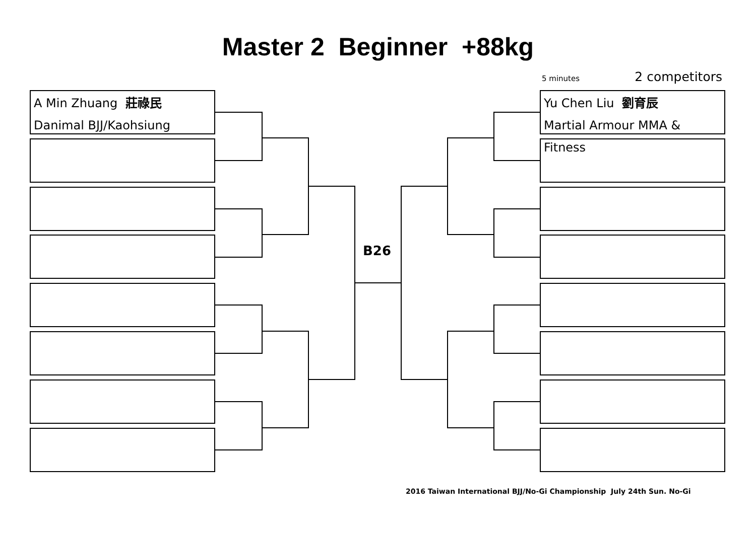Master 2 Beginner +88kg
5 minutes 2 competitors
A Min Zhuang 莊祿民
Danimal BJJ/Kaohsiung
Yu Chen Liu 劉育辰
Martial Armour MMA & Fitness
B26
2016 Taiwan International BJJ/No-Gi Championship July 24th Sun. No-Gi